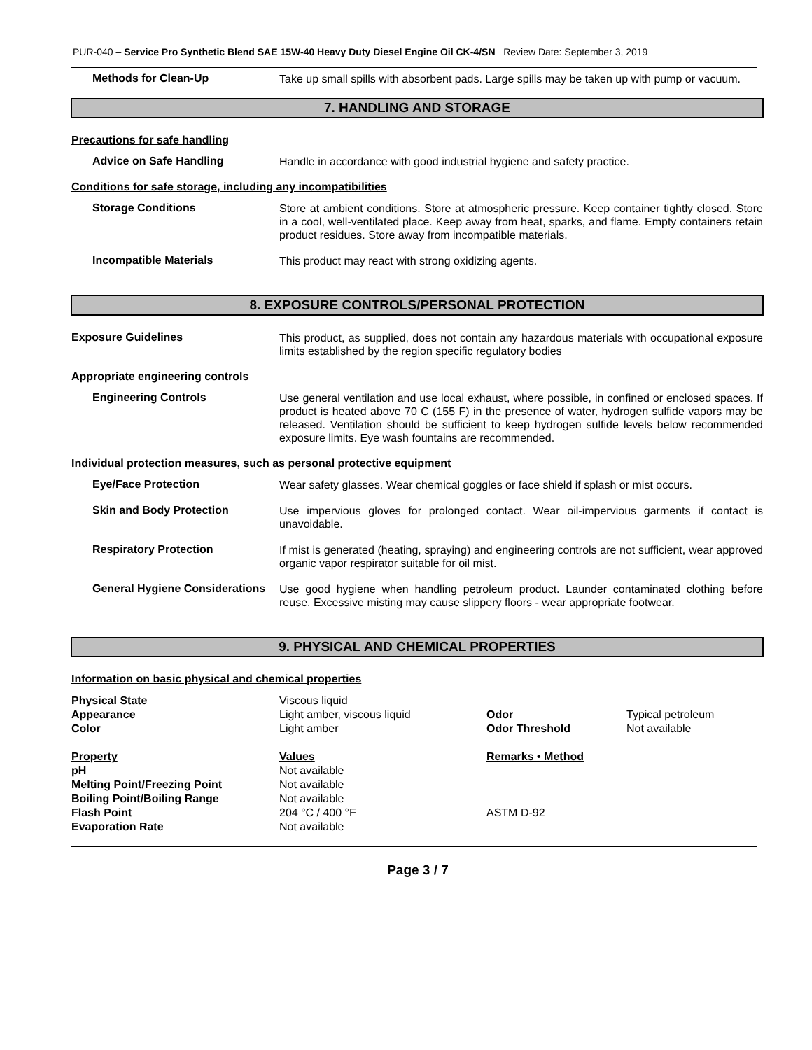PUR-040 – Service Pro Synthetic Blend SAE 15W-40 Heavy Duty Diesel Engine Oil CK-4/SN Review Date: September 3, 2019
Methods for Clean-Up
Take up small spills with absorbent pads. Large spills may be taken up with pump or vacuum.
7. HANDLING AND STORAGE
Precautions for safe handling
Advice on Safe Handling
Handle in accordance with good industrial hygiene and safety practice.
Conditions for safe storage, including any incompatibilities
Storage Conditions
Store at ambient conditions. Store at atmospheric pressure. Keep container tightly closed. Store in a cool, well-ventilated place. Keep away from heat, sparks, and flame. Empty containers retain product residues. Store away from incompatible materials.
Incompatible Materials
This product may react with strong oxidizing agents.
8. EXPOSURE CONTROLS/PERSONAL PROTECTION
Exposure Guidelines
This product, as supplied, does not contain any hazardous materials with occupational exposure limits established by the region specific regulatory bodies
Appropriate engineering controls
Engineering Controls
Use general ventilation and use local exhaust, where possible, in confined or enclosed spaces. If product is heated above 70 C (155 F) in the presence of water, hydrogen sulfide vapors may be released. Ventilation should be sufficient to keep hydrogen sulfide levels below recommended exposure limits. Eye wash fountains are recommended.
Individual protection measures, such as personal protective equipment
Eye/Face Protection
Wear safety glasses. Wear chemical goggles or face shield if splash or mist occurs.
Skin and Body Protection
Use impervious gloves for prolonged contact. Wear oil-impervious garments if contact is unavoidable.
Respiratory Protection
If mist is generated (heating, spraying) and engineering controls are not sufficient, wear approved organic vapor respirator suitable for oil mist.
General Hygiene Considerations
Use good hygiene when handling petroleum product. Launder contaminated clothing before reuse. Excessive misting may cause slippery floors - wear appropriate footwear.
9. PHYSICAL AND CHEMICAL PROPERTIES
Information on basic physical and chemical properties
| Physical State | Viscous liquid | | |
| Appearance | Light amber, viscous liquid | Odor | Typical petroleum |
| Color | Light amber | Odor Threshold | Not available |
| Property | Values | Remarks • Method | |
| pH | Not available | | |
| Melting Point/Freezing Point | Not available | | |
| Boiling Point/Boiling Range | Not available | | |
| Flash Point | 204 °C / 400 °F | ASTM D-92 | |
| Evaporation Rate | Not available | | |
Page 3 / 7